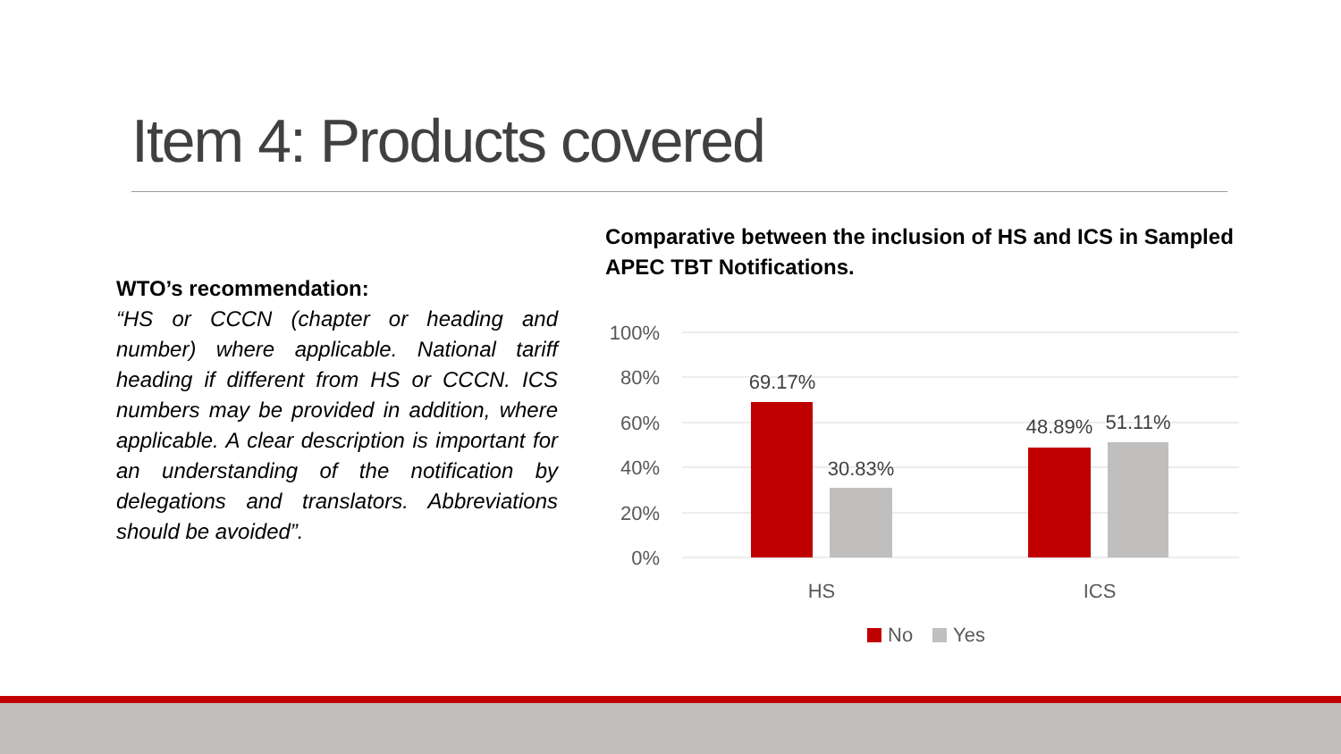Item 4: Products covered
WTO’s recommendation:
“HS or CCCN (chapter or heading and number) where applicable. National tariff heading if different from HS or CCCN. ICS numbers may be provided in addition, where applicable. A clear description is important for an understanding of the notification by delegations and translators. Abbreviations should be avoided”.
Comparative between the inclusion of HS and ICS in Sampled APEC TBT Notifications.
100%
80%
60%
40%
20%
0%
69.17%
30.83%
48.89%
51.11%
HS
ICS
No
Yes